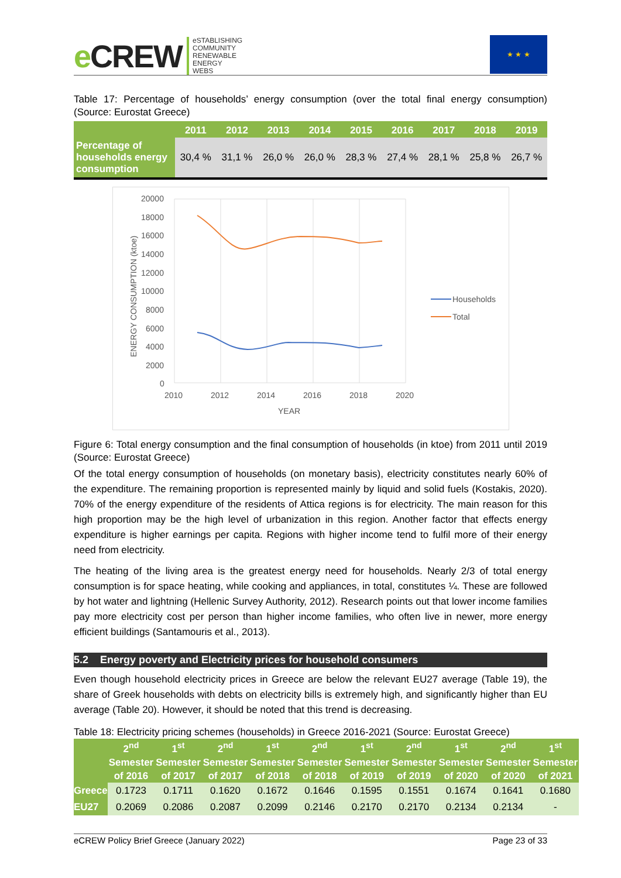e CREW
eSTABLISHING
COMMUNITY
RENEWABLE
ENERGY
WEBS
★ ★ ★
Table 17: Percentage of households’ energy consumption (over the total final energy consumption) (Source: Eurostat Greece)
| | 2011 | 2012 | 2013 | 2014 | 2015 | 2016 | 2017 | 2018 | 2019 |
| --- | --- | --- | --- | --- | --- | --- | --- | --- | --- |
| Percentage of households energy consumption | 30,4 % | 31,1 % | 26,0 % | 26,0 % | 28,3 % | 27,4 % | 28,1 % | 25,8 % | 26,7 % |
20000
18000
16000
14000
12000
10000
8000
6000
4000
2000
0
2010
2012
2014
2016
2018
2020
YEAR
ENERGY CONSUMPTION (ktoe)
Households
Total
Figure 6: Total energy consumption and the final consumption of households (in ktoe) from 2011 until 2019 (Source: Eurostat Greece)
Of the total energy consumption of households (on monetary basis), electricity constitutes nearly 60% of the expenditure. The remaining proportion is represented mainly by liquid and solid fuels (Kostakis, 2020). 70% of the energy expenditure of the residents of Attica regions is for electricity. The main reason for this high proportion may be the high level of urbanization in this region. Another factor that effects energy expenditure is higher earnings per capita. Regions with higher income tend to fulfil more of their energy need from electricity.
The heating of the living area is the greatest energy need for households. Nearly 2/3 of total energy consumption is for space heating, while cooking and appliances, in total, constitutes ¼. These are followed by hot water and lightning (Hellenic Survey Authority, 2012). Research points out that lower income families pay more electricity cost per person than higher income families, who often live in newer, more energy efficient buildings (Santamouris et al., 2013).
5.2 Energy poverty and Electricity prices for household consumers
Even though household electricity prices in Greece are below the relevant EU27 average (Table 19), the share of Greek households with debts on electricity bills is extremely high, and significantly higher than EU average (Table 20). However, it should be noted that this trend is decreasing.
Table 18: Electricity pricing schemes (households) in Greece 2016-2021 (Source: Eurostat Greece)
| | 2<sup>nd</sup> Semester of 2016 | 1<sup>st</sup> Semester of 2017 | 2<sup>nd</sup> Semester of 2017 | 1<sup>st</sup> Semester of 2018 | 2<sup>nd</sup> Semester of 2018 | 1<sup>st</sup> Semester of 2019 | 2<sup>nd</sup> Semester of 2019 | 1<sup>st</sup> Semester of 2020 | 2<sup>nd</sup> Semester of 2020 | 1<sup>st</sup> Semester of 2021 |
| --- | --- | --- | --- | --- | --- | --- | --- | --- | --- | --- |
| Greece | 0.1723 | 0.1711 | 0.1620 | 0.1672 | 0.1646 | 0.1595 | 0.1551 | 0.1674 | 0.1641 | 0.1680 |
| EU27 | 0.2069 | 0.2086 | 0.2087 | 0.2099 | 0.2146 | 0.2170 | 0.2170 | 0.2134 | 0.2134 | - |
eCREW Policy Brief Greece (January 2022) Page 23 of 33